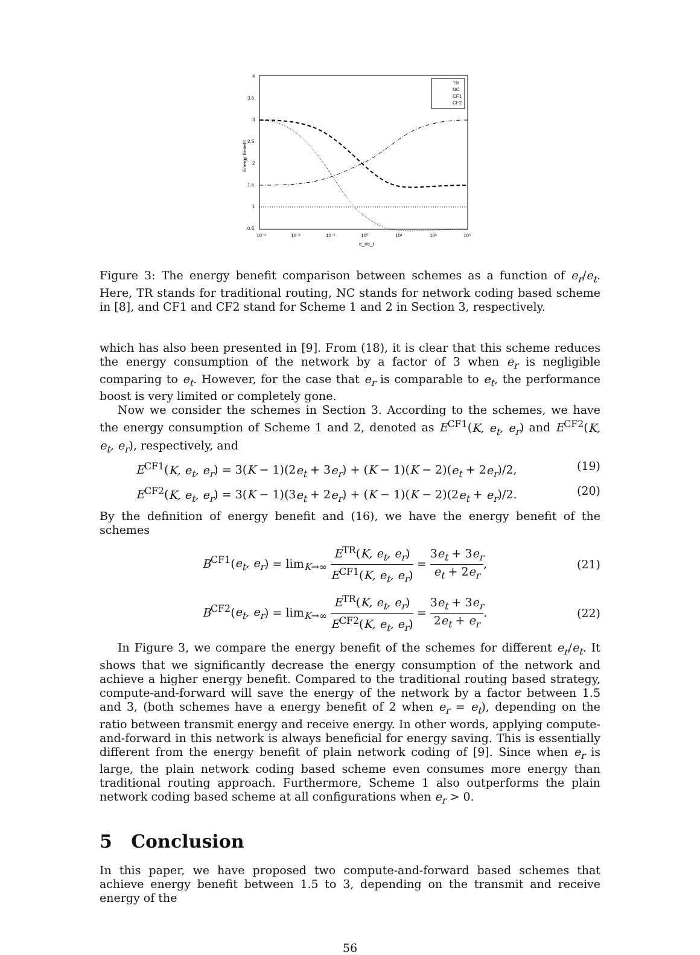4
3.5
3
2.5
2
1.5
1
0.5
10⁻³
10⁻²
10⁻¹
10⁰
10¹
10²
10³
e_r/e_t
Energy Benefit
TR
NC
CF1
CF2
Figure 3: The energy benefit comparison between schemes as a function of e<sub>r</sub>/e<sub>t</sub>. Here, TR stands for traditional routing, NC stands for network coding based scheme in [8], and CF1 and CF2 stand for Scheme 1 and 2 in Section 3, respectively.
which has also been presented in [9]. From (18), it is clear that this scheme reduces the energy consumption of the network by a factor of 3 when e<sub>r</sub> is negligible comparing to e<sub>t</sub>. However, for the case that e<sub>r</sub> is comparable to e<sub>t</sub>, the performance boost is very limited or completely gone.
Now we consider the schemes in Section 3. According to the schemes, we have the energy consumption of Scheme 1 and 2, denoted as E<sup>CF1</sup>(K, e<sub>t</sub>, e<sub>r</sub>) and E<sup>CF2</sup>(K, e<sub>t</sub>, e<sub>r</sub>), respectively, and
E<sup>CF1</sup>(K, e<sub>t</sub>, e<sub>r</sub>) = 3(K − 1)(2e<sub>t</sub> + 3e<sub>r</sub>) + (K − 1)(K − 2)(e<sub>t</sub> + 2e<sub>r</sub>)/2, (19)
E<sup>CF2</sup>(K, e<sub>t</sub>, e<sub>r</sub>) = 3(K − 1)(3e<sub>t</sub> + 2e<sub>r</sub>) + (K − 1)(K − 2)(2e<sub>t</sub> + e<sub>r</sub>)/2. (20)
By the definition of energy benefit and (16), we have the energy benefit of the schemes
B<sup>CF1</sup>(e<sub>t</sub>, e<sub>r</sub>) = lim<sub>K→∞</sub> E<sup>TR</sup>(K, e<sub>t</sub>, e<sub>r</sub>) E<sup>CF1</sup>(K, e<sub>t</sub>, e<sub>r</sub>) = 3e<sub>t</sub> + 3e<sub>r</sub> e<sub>t</sub> + 2e<sub>r</sub>, (21)
B<sup>CF2</sup>(e<sub>t</sub>, e<sub>r</sub>) = lim<sub>K→∞</sub> E<sup>TR</sup>(K, e<sub>t</sub>, e<sub>r</sub>) E<sup>CF2</sup>(K, e<sub>t</sub>, e<sub>r</sub>) = 3e<sub>t</sub> + 3e<sub>r</sub> 2e<sub>t</sub> + e<sub>r</sub>. (22)
In Figure 3, we compare the energy benefit of the schemes for different e<sub>r</sub>/e<sub>t</sub>. It shows that we significantly decrease the energy consumption of the network and achieve a higher energy benefit. Compared to the traditional routing based strategy, compute-and-forward will save the energy of the network by a factor between 1.5 and 3, (both schemes have a energy benefit of 2 when e<sub>r</sub> = e<sub>t</sub>), depending on the ratio between transmit energy and receive energy. In other words, applying compute-and-forward in this network is always beneficial for energy saving. This is essentially different from the energy benefit of plain network coding of [9]. Since when e<sub>r</sub> is large, the plain network coding based scheme even consumes more energy than traditional routing approach. Furthermore, Scheme 1 also outperforms the plain network coding based scheme at all configurations when e<sub>r</sub> > 0.
5 Conclusion
In this paper, we have proposed two compute-and-forward based schemes that achieve energy benefit between 1.5 to 3, depending on the transmit and receive energy of the
56